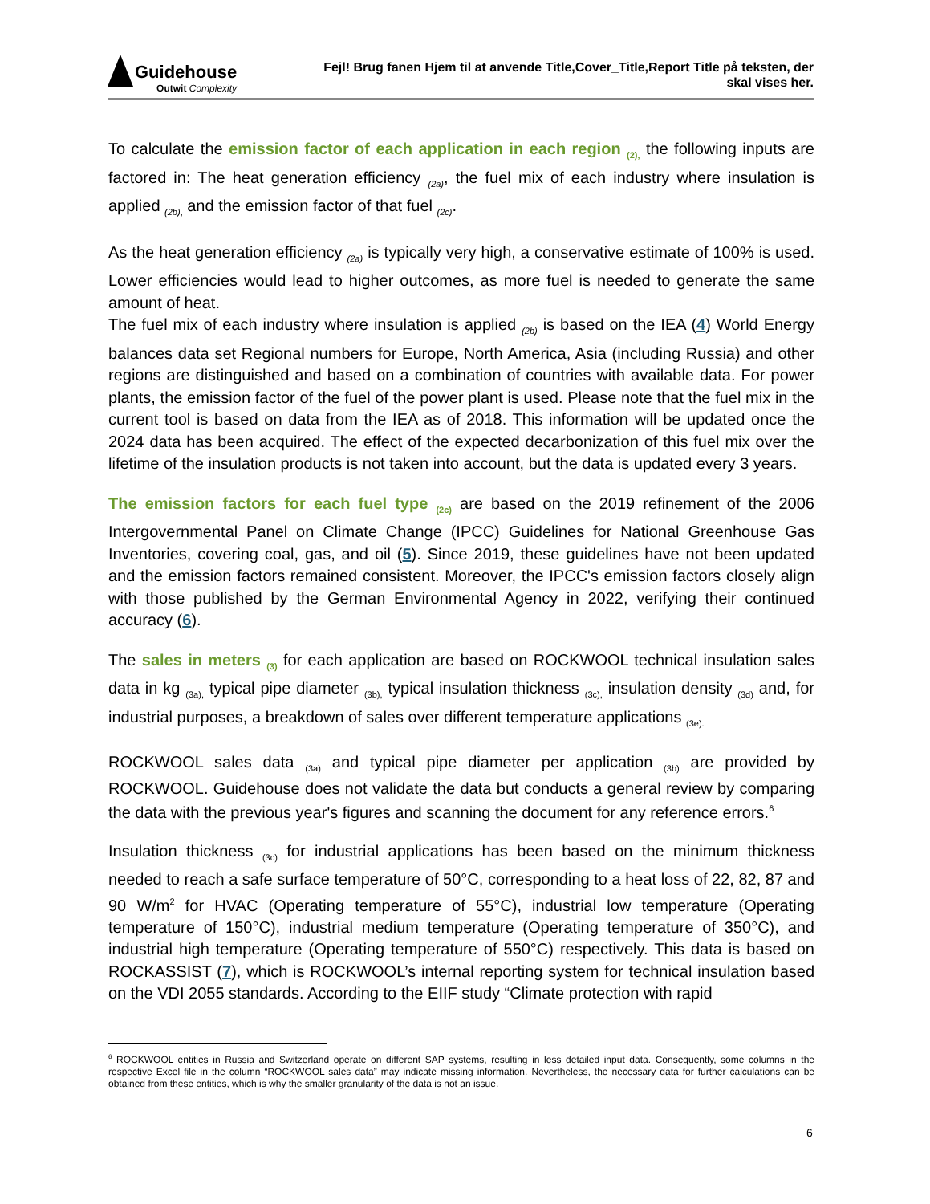Guidehouse
Outwit Complexity
Fejl! Brug fanen Hjem til at anvende Title,Cover_Title,Report Title på teksten, der
skal vises her.
To calculate the emission factor of each application in each region <sub>(2),</sub> the following inputs are factored in: The heat generation efficiency <sub>(2a)</sub>, the fuel mix of each industry where insulation is applied <sub>(2b),</sub> and the emission factor of that fuel <sub>(2c)</sub>.
As the heat generation efficiency <sub>(2a)</sub> is typically very high, a conservative estimate of 100% is used. Lower efficiencies would lead to higher outcomes, as more fuel is needed to generate the same amount of heat.
The fuel mix of each industry where insulation is applied <sub>(2b)</sub> is based on the IEA (4) World Energy balances data set Regional numbers for Europe, North America, Asia (including Russia) and other regions are distinguished and based on a combination of countries with available data. For power plants, the emission factor of the fuel of the power plant is used. Please note that the fuel mix in the current tool is based on data from the IEA as of 2018. This information will be updated once the 2024 data has been acquired. The effect of the expected decarbonization of this fuel mix over the lifetime of the insulation products is not taken into account, but the data is updated every 3 years.
The emission factors for each fuel type <sub>(2c)</sub> are based on the 2019 refinement of the 2006 Intergovernmental Panel on Climate Change (IPCC) Guidelines for National Greenhouse Gas Inventories, covering coal, gas, and oil (5). Since 2019, these guidelines have not been updated and the emission factors remained consistent. Moreover, the IPCC's emission factors closely align with those published by the German Environmental Agency in 2022, verifying their continued accuracy (6).
The sales in meters <sub>(3)</sub> for each application are based on ROCKWOOL technical insulation sales data in kg <sub>(3a),</sub> typical pipe diameter <sub>(3b),</sub> typical insulation thickness <sub>(3c),</sub> insulation density <sub>(3d)</sub> and, for industrial purposes, a breakdown of sales over different temperature applications <sub>(3e).</sub>
ROCKWOOL sales data <sub>(3a)</sub> and typical pipe diameter per application <sub>(3b)</sub> are provided by ROCKWOOL. Guidehouse does not validate the data but conducts a general review by comparing the data with the previous year's figures and scanning the document for any reference errors.<sup>6</sup>
Insulation thickness <sub>(3c)</sub> for industrial applications has been based on the minimum thickness needed to reach a safe surface temperature of 50°C, corresponding to a heat loss of 22, 82, 87 and 90 W/m<sup>2</sup> for HVAC (Operating temperature of 55°C), industrial low temperature (Operating temperature of 150°C), industrial medium temperature (Operating temperature of 350°C), and industrial high temperature (Operating temperature of 550°C) respectively. This data is based on ROCKASSIST (7), which is ROCKWOOL’s internal reporting system for technical insulation based on the VDI 2055 standards. According to the EIIF study “Climate protection with rapid
<sup>6</sup> ROCKWOOL entities in Russia and Switzerland operate on different SAP systems, resulting in less detailed input data. Consequently, some columns in the respective Excel file in the column “ROCKWOOL sales data” may indicate missing information. Nevertheless, the necessary data for further calculations can be obtained from these entities, which is why the smaller granularity of the data is not an issue.
6